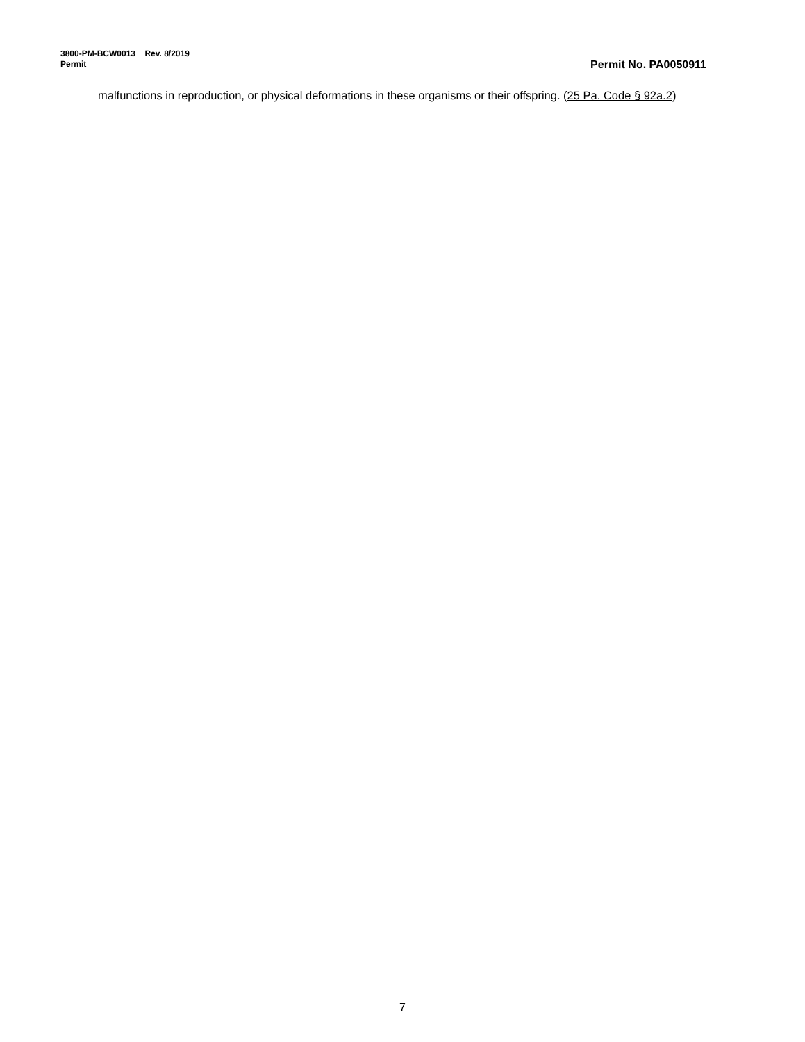3800-PM-BCW0013 Rev. 8/2019
Permit Permit No. PA0050911
malfunctions in reproduction, or physical deformations in these organisms or their offspring. (25 Pa. Code § 92a.2)
7